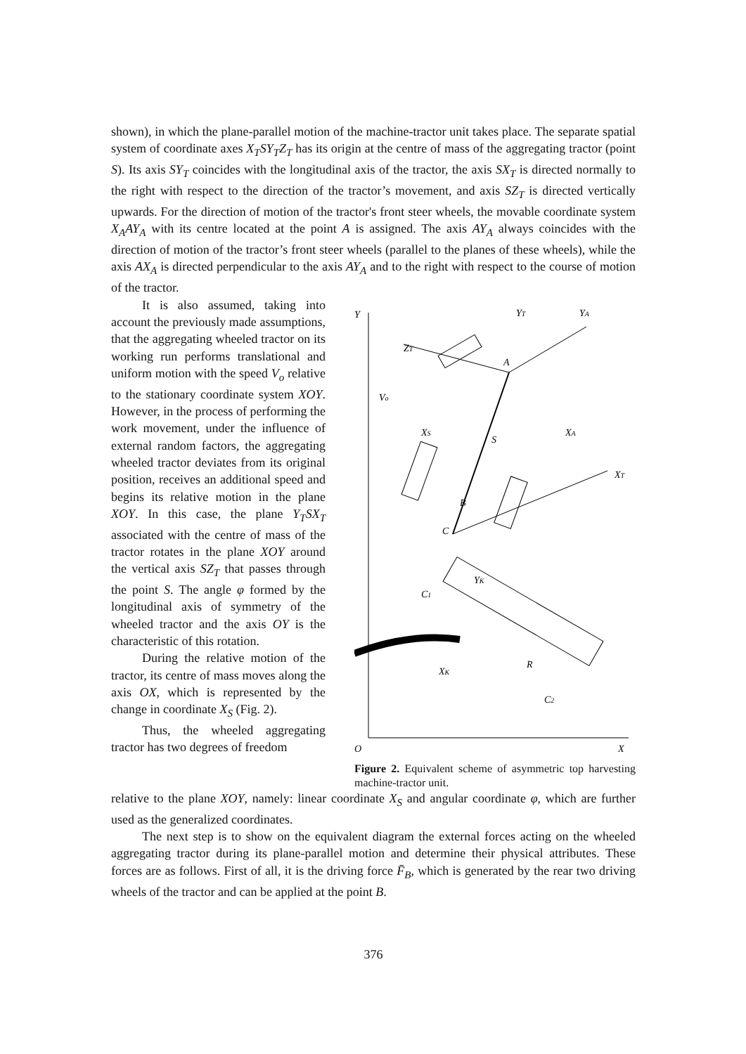shown), in which the plane-parallel motion of the machine-tractor unit takes place. The separate spatial system of coordinate axes X<sub>T</sub>SY<sub>T</sub>Z<sub>T</sub> has its origin at the centre of mass of the aggregating tractor (point S). Its axis SY<sub>T</sub> coincides with the longitudinal axis of the tractor, the axis SX<sub>T</sub> is directed normally to the right with respect to the direction of the tractor’s movement, and axis SZ<sub>T</sub> is directed vertically upwards. For the direction of motion of the tractor's front steer wheels, the movable coordinate system X<sub>A</sub>AY<sub>A</sub> with its centre located at the point A is assigned. The axis AY<sub>A</sub> always coincides with the direction of motion of the tractor’s front steer wheels (parallel to the planes of these wheels), while the axis AX<sub>A</sub> is directed perpendicular to the axis AY<sub>A</sub> and to the right with respect to the course of motion of the tractor.
It is also assumed, taking into account the previously made assumptions, that the aggregating wheeled tractor on its working run performs translational and uniform motion with the speed V<sub>o</sub> relative to the stationary coordinate system XOY. However, in the process of performing the work movement, under the influence of external random factors, the aggregating wheeled tractor deviates from its original position, receives an additional speed and begins its relative motion in the plane XOY. In this case, the plane Y<sub>T</sub>SX<sub>T</sub> associated with the centre of mass of the tractor rotates in the plane XOY around the vertical axis SZ<sub>T</sub> that passes through the point S. The angle φ formed by the longitudinal axis of symmetry of the wheeled tractor and the axis OY is the characteristic of this rotation.
During the relative motion of the tractor, its centre of mass moves along the axis OX, which is represented by the change in coordinate X<sub>S</sub> (Fig. 2).
Thus, the wheeled aggregating tractor has two degrees of freedom
Y
X
O
YT
YA
ZT
A
S
B
C
XS
XT
XA
Vo
XK
YK
C1
C2
R
Figure 2. Equivalent scheme of asymmetric top harvesting machine-tractor unit.
relative to the plane XOY, namely: linear coordinate X<sub>S</sub> and angular coordinate φ, which are further used as the generalized coordinates.
The next step is to show on the equivalent diagram the external forces acting on the wheeled aggregating tractor during its plane-parallel motion and determine their physical attributes. These forces are as follows. First of all, it is the driving force F̄<sub>B</sub>, which is generated by the rear two driving wheels of the tractor and can be applied at the point B.
376